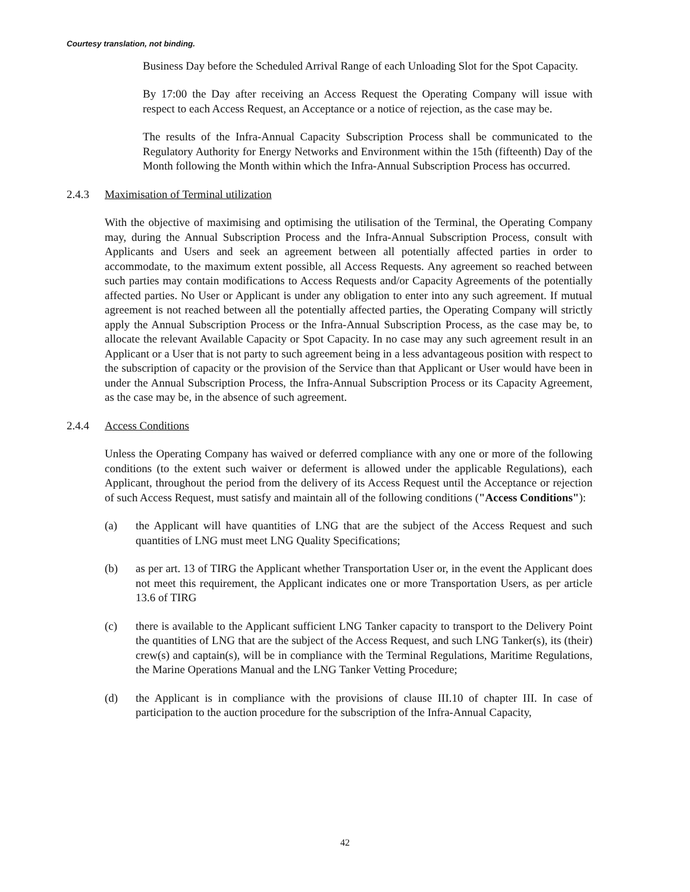Courtesy translation, not binding.
Business Day before the Scheduled Arrival Range of each Unloading Slot for the Spot Capacity.
By 17:00 the Day after receiving an Access Request the Operating Company will issue with respect to each Access Request, an Acceptance or a notice of rejection, as the case may be.
The results of the Infra-Annual Capacity Subscription Process shall be communicated to the Regulatory Authority for Energy Networks and Environment within the 15th (fifteenth) Day of the Month following the Month within which the Infra-Annual Subscription Process has occurred.
2.4.3 Maximisation of Terminal utilization
With the objective of maximising and optimising the utilisation of the Terminal, the Operating Company may, during the Annual Subscription Process and the Infra-Annual Subscription Process, consult with Applicants and Users and seek an agreement between all potentially affected parties in order to accommodate, to the maximum extent possible, all Access Requests. Any agreement so reached between such parties may contain modifications to Access Requests and/or Capacity Agreements of the potentially affected parties. No User or Applicant is under any obligation to enter into any such agreement. If mutual agreement is not reached between all the potentially affected parties, the Operating Company will strictly apply the Annual Subscription Process or the Infra-Annual Subscription Process, as the case may be, to allocate the relevant Available Capacity or Spot Capacity. In no case may any such agreement result in an Applicant or a User that is not party to such agreement being in a less advantageous position with respect to the subscription of capacity or the provision of the Service than that Applicant or User would have been in under the Annual Subscription Process, the Infra-Annual Subscription Process or its Capacity Agreement, as the case may be, in the absence of such agreement.
2.4.4 Access Conditions
Unless the Operating Company has waived or deferred compliance with any one or more of the following conditions (to the extent such waiver or deferment is allowed under the applicable Regulations), each Applicant, throughout the period from the delivery of its Access Request until the Acceptance or rejection of such Access Request, must satisfy and maintain all of the following conditions ("Access Conditions"):
(a) the Applicant will have quantities of LNG that are the subject of the Access Request and such quantities of LNG must meet LNG Quality Specifications;
(b) as per art. 13 of TIRG the Applicant whether Transportation User or, in the event the Applicant does not meet this requirement, the Applicant indicates one or more Transportation Users, as per article 13.6 of TIRG
(c) there is available to the Applicant sufficient LNG Tanker capacity to transport to the Delivery Point the quantities of LNG that are the subject of the Access Request, and such LNG Tanker(s), its (their) crew(s) and captain(s), will be in compliance with the Terminal Regulations, Maritime Regulations, the Marine Operations Manual and the LNG Tanker Vetting Procedure;
(d) the Applicant is in compliance with the provisions of clause III.10 of chapter III. In case of participation to the auction procedure for the subscription of the Infra-Annual Capacity,
42